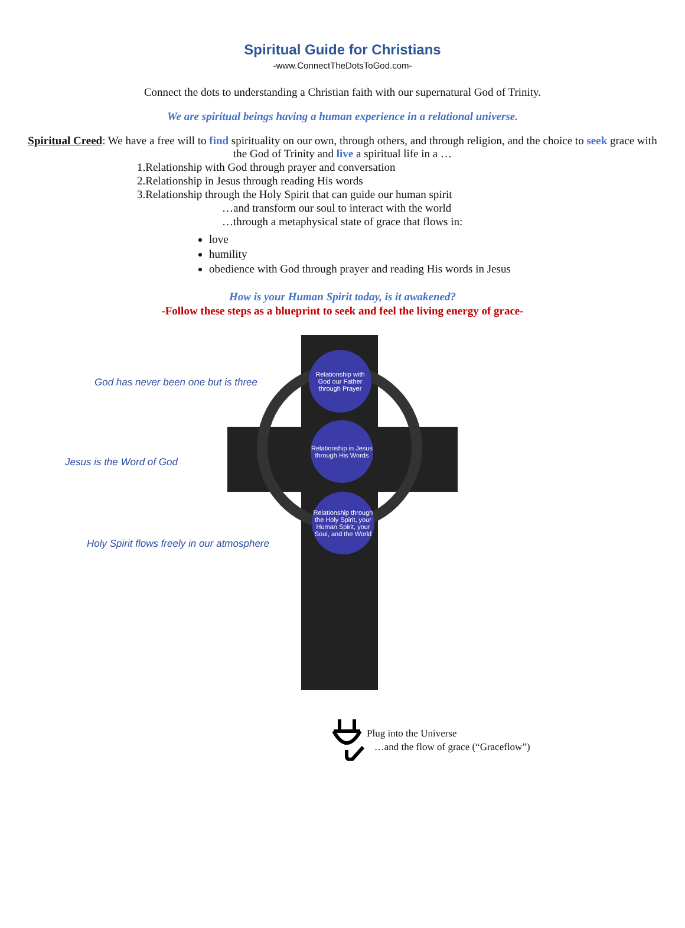Spiritual Guide for Christians
-www.ConnectTheDotsToGod.com-
Connect the dots to understanding a Christian faith with our supernatural God of Trinity.
We are spiritual beings having a human experience in a relational universe.
Spiritual Creed: We have a free will to find spirituality on our own, through others, and through religion, and the choice to seek grace with the God of Trinity and live a spiritual life in a …
1.Relationship with God through prayer and conversation
2.Relationship in Jesus through reading His words
3.Relationship through the Holy Spirit that can guide our human spirit
…and transform our soul to interact with the world
…through a metaphysical state of grace that flows in:
love
humility
obedience with God through prayer and reading His words in Jesus
How is your Human Spirit today, is it awakened?
-Follow these steps as a blueprint to seek and feel the living energy of grace-
God has never been one but is three
Jesus is the Word of God
Holy Spirit flows freely in our atmosphere
Relationship with God our Father through Prayer
Relationship in Jesus through His Words
Relationship through the Holy Spirit, your Human Spirit, your Soul, and the World
Plug into the Universe
…and the flow of grace (“Graceflow”)